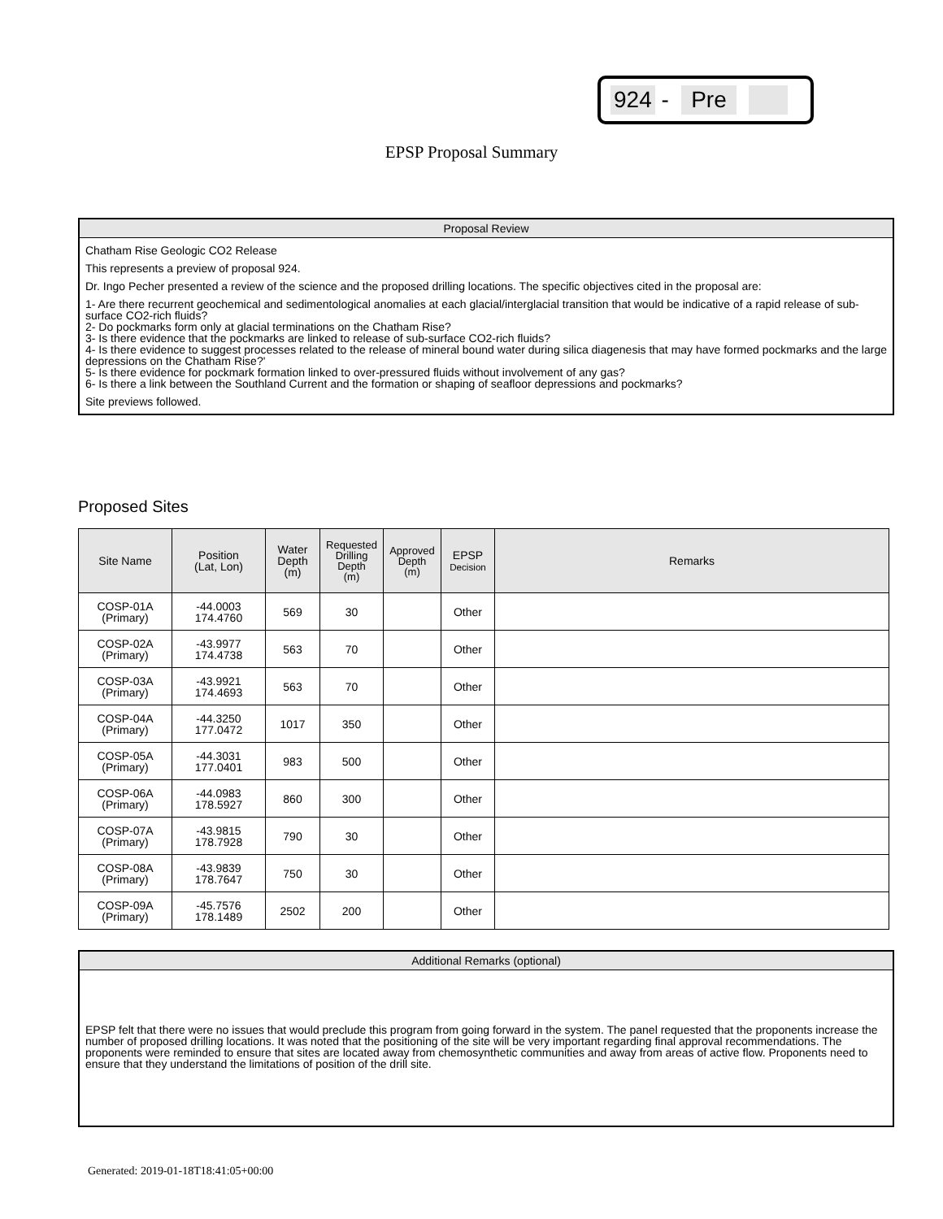924 - Pre
EPSP Proposal Summary
Proposal Review
Chatham Rise Geologic CO2 Release
This represents a preview of proposal 924.
Dr. Ingo Pecher presented a review of the science and the proposed drilling locations. The specific objectives cited in the proposal are:
1- Are there recurrent geochemical and sedimentological anomalies at each glacial/interglacial transition that would be indicative of a rapid release of sub-surface CO2-rich fluids?
2- Do pockmarks form only at glacial terminations on the Chatham Rise?
3- Is there evidence that the pockmarks are linked to release of sub-surface CO2-rich fluids?
4- Is there evidence to suggest processes related to the release of mineral bound water during silica diagenesis that may have formed pockmarks and the large depressions on the Chatham Rise?'
5- Is there evidence for pockmark formation linked to over-pressured fluids without involvement of any gas?
6- Is there a link between the Southland Current and the formation or shaping of seafloor depressions and pockmarks?
Site previews followed.
Proposed Sites
| Site Name | Position (Lat, Lon) | Water Depth (m) | Requested Drilling Depth (m) | Approved Depth (m) | EPSP Decision | Remarks |
| --- | --- | --- | --- | --- | --- | --- |
| COSP-01A (Primary) | -44.0003 174.4760 | 569 | 30 | | Other | |
| COSP-02A (Primary) | -43.9977 174.4738 | 563 | 70 | | Other | |
| COSP-03A (Primary) | -43.9921 174.4693 | 563 | 70 | | Other | |
| COSP-04A (Primary) | -44.3250 177.0472 | 1017 | 350 | | Other | |
| COSP-05A (Primary) | -44.3031 177.0401 | 983 | 500 | | Other | |
| COSP-06A (Primary) | -44.0983 178.5927 | 860 | 300 | | Other | |
| COSP-07A (Primary) | -43.9815 178.7928 | 790 | 30 | | Other | |
| COSP-08A (Primary) | -43.9839 178.7647 | 750 | 30 | | Other | |
| COSP-09A (Primary) | -45.7576 178.1489 | 2502 | 200 | | Other | |
Additional Remarks (optional)
EPSP felt that there were no issues that would preclude this program from going forward in the system. The panel requested that the proponents increase the number of proposed drilling locations. It was noted that the positioning of the site will be very important regarding final approval recommendations. The proponents were reminded to ensure that sites are located away from chemosynthetic communities and away from areas of active flow. Proponents need to ensure that they understand the limitations of position of the drill site.
Generated: 2019-01-18T18:41:05+00:00